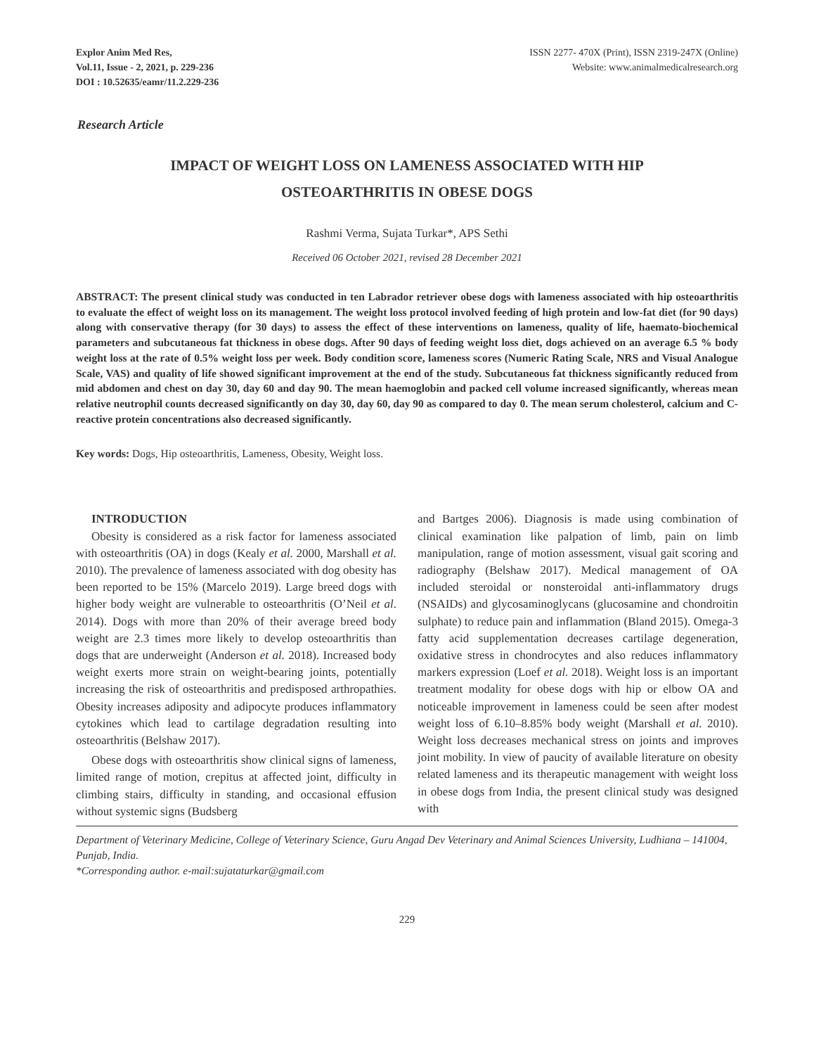Explor Anim Med Res,
Vol.11, Issue - 2, 2021, p. 229-236
DOI : 10.52635/eamr/11.2.229-236
ISSN 2277- 470X (Print), ISSN 2319-247X (Online)
Website: www.animalmedicalresearch.org
Research Article
IMPACT OF WEIGHT LOSS ON LAMENESS ASSOCIATED WITH HIP
OSTEOARTHRITIS IN OBESE DOGS
Rashmi Verma, Sujata Turkar*, APS Sethi
Received 06 October 2021, revised 28 December 2021
ABSTRACT: The present clinical study was conducted in ten Labrador retriever obese dogs with lameness associated with hip osteoarthritis to evaluate the effect of weight loss on its management. The weight loss protocol involved feeding of high protein and low-fat diet (for 90 days) along with conservative therapy (for 30 days) to assess the effect of these interventions on lameness, quality of life, haemato-biochemical parameters and subcutaneous fat thickness in obese dogs. After 90 days of feeding weight loss diet, dogs achieved on an average 6.5 % body weight loss at the rate of 0.5% weight loss per week. Body condition score, lameness scores (Numeric Rating Scale, NRS and Visual Analogue Scale, VAS) and quality of life showed significant improvement at the end of the study. Subcutaneous fat thickness significantly reduced from mid abdomen and chest on day 30, day 60 and day 90. The mean haemoglobin and packed cell volume increased significantly, whereas mean relative neutrophil counts decreased significantly on day 30, day 60, day 90 as compared to day 0. The mean serum cholesterol, calcium and C-reactive protein concentrations also decreased significantly.
Key words: Dogs, Hip osteoarthritis, Lameness, Obesity, Weight loss.
INTRODUCTION
Obesity is considered as a risk factor for lameness associated with osteoarthritis (OA) in dogs (Kealy et al. 2000, Marshall et al. 2010). The prevalence of lameness associated with dog obesity has been reported to be 15% (Marcelo 2019). Large breed dogs with higher body weight are vulnerable to osteoarthritis (O’Neil et al. 2014). Dogs with more than 20% of their average breed body weight are 2.3 times more likely to develop osteoarthritis than dogs that are underweight (Anderson et al. 2018). Increased body weight exerts more strain on weight-bearing joints, potentially increasing the risk of osteoarthritis and predisposed arthropathies. Obesity increases adiposity and adipocyte produces inflammatory cytokines which lead to cartilage degradation resulting into osteoarthritis (Belshaw 2017).
Obese dogs with osteoarthritis show clinical signs of lameness, limited range of motion, crepitus at affected joint, difficulty in climbing stairs, difficulty in standing, and occasional effusion without systemic signs (Budsberg
and Bartges 2006). Diagnosis is made using combination of clinical examination like palpation of limb, pain on limb manipulation, range of motion assessment, visual gait scoring and radiography (Belshaw 2017). Medical management of OA included steroidal or nonsteroidal anti-inflammatory drugs (NSAIDs) and glycosaminoglycans (glucosamine and chondroitin sulphate) to reduce pain and inflammation (Bland 2015). Omega-3 fatty acid supplementation decreases cartilage degeneration, oxidative stress in chondrocytes and also reduces inflammatory markers expression (Loef et al. 2018). Weight loss is an important treatment modality for obese dogs with hip or elbow OA and noticeable improvement in lameness could be seen after modest weight loss of 6.10–8.85% body weight (Marshall et al. 2010). Weight loss decreases mechanical stress on joints and improves joint mobility. In view of paucity of available literature on obesity related lameness and its therapeutic management with weight loss in obese dogs from India, the present clinical study was designed with
Department of Veterinary Medicine, College of Veterinary Science, Guru Angad Dev Veterinary and Animal Sciences University, Ludhiana – 141004, Punjab, India.
*Corresponding author. e-mail:sujataturkar@gmail.com
229